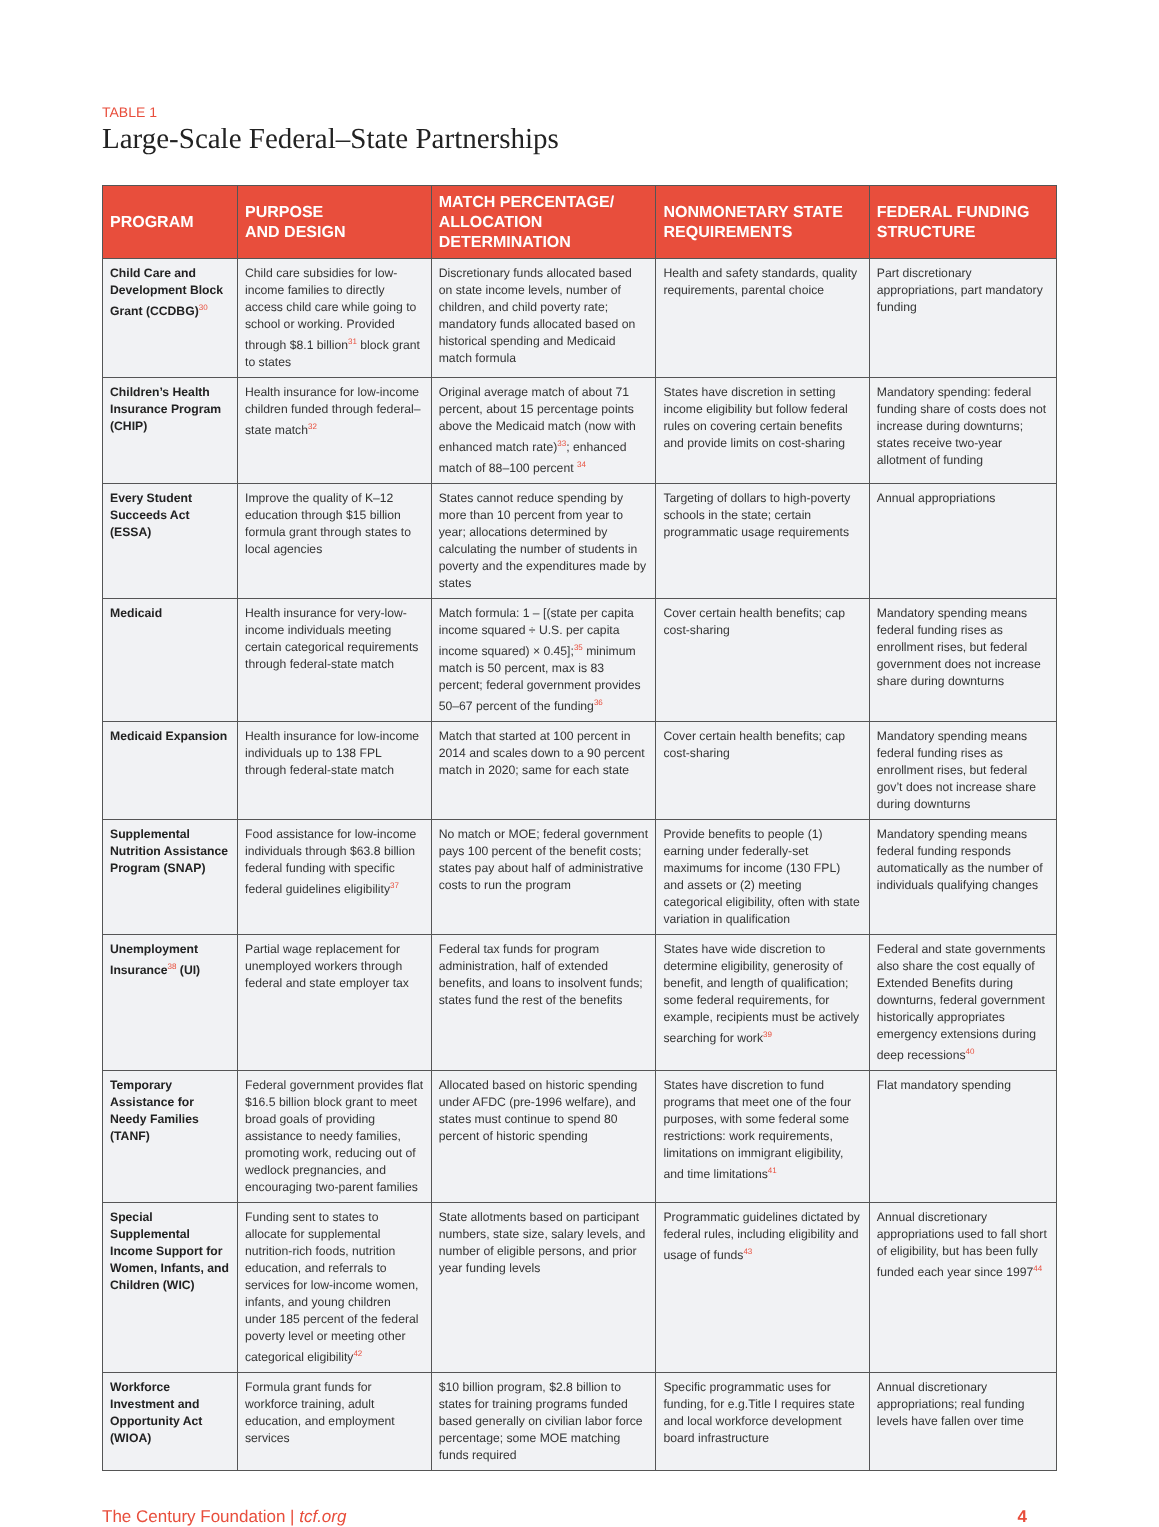TABLE 1
Large-Scale Federal–State Partnerships
| PROGRAM | PURPOSE AND DESIGN | MATCH PERCENTAGE/ ALLOCATION DETERMINATION | NONMONETARY STATE REQUIREMENTS | FEDERAL FUNDING STRUCTURE |
| --- | --- | --- | --- | --- |
| Child Care and Development Block Grant (CCDBG)<sup>30</sup> | Child care subsidies for low-income families to directly access child care while going to school or working. Provided through $8.1 billion<sup>31</sup> block grant to states | Discretionary funds allocated based on state income levels, number of children, and child poverty rate; mandatory funds allocated based on historical spending and Medicaid match formula | Health and safety standards, quality requirements, parental choice | Part discretionary appropriations, part mandatory funding |
| Children’s Health Insurance Program (CHIP) | Health insurance for low-income children funded through federal–state match<sup>32</sup> | Original average match of about 71 percent, about 15 percentage points above the Medicaid match (now with enhanced match rate)<sup>33</sup>; enhanced match of 88–100 percent <sup>34</sup> | States have discretion in setting income eligibility but follow federal rules on covering certain benefits and provide limits on cost-sharing | Mandatory spending: federal funding share of costs does not increase during downturns; states receive two-year allotment of funding |
| Every Student Succeeds Act (ESSA) | Improve the quality of K–12 education through $15 billion formula grant through states to local agencies | States cannot reduce spending by more than 10 percent from year to year; allocations determined by calculating the number of students in poverty and the expenditures made by states | Targeting of dollars to high-poverty schools in the state; certain programmatic usage requirements | Annual appropriations |
| Medicaid | Health insurance for very-low-income individuals meeting certain categorical requirements through federal-state match | Match formula: 1 – [(state per capita income squared ÷ U.S. per capita income squared) × 0.45];<sup>35</sup> minimum match is 50 percent, max is 83 percent; federal government provides 50–67 percent of the funding<sup>36</sup> | Cover certain health benefits; cap cost-sharing | Mandatory spending means federal funding rises as enrollment rises, but federal government does not increase share during downturns |
| Medicaid Expansion | Health insurance for low-income individuals up to 138 FPL through federal-state match | Match that started at 100 percent in 2014 and scales down to a 90 percent match in 2020; same for each state | Cover certain health benefits; cap cost-sharing | Mandatory spending means federal funding rises as enrollment rises, but federal gov’t does not increase share during downturns |
| Supplemental Nutrition Assistance Program (SNAP) | Food assistance for low-income individuals through $63.8 billion federal funding with specific federal guidelines eligibility<sup>37</sup> | No match or MOE; federal government pays 100 percent of the benefit costs; states pay about half of administrative costs to run the program | Provide benefits to people (1) earning under federally-set maximums for income (130 FPL) and assets or (2) meeting categorical eligibility, often with state variation in qualification | Mandatory spending means federal funding responds automatically as the number of individuals qualifying changes |
| Unemployment Insurance<sup>38</sup> (UI) | Partial wage replacement for unemployed workers through federal and state employer tax | Federal tax funds for program administration, half of extended benefits, and loans to insolvent funds; states fund the rest of the benefits | States have wide discretion to determine eligibility, generosity of benefit, and length of qualification; some federal requirements, for example, recipients must be actively searching for work<sup>39</sup> | Federal and state governments also share the cost equally of Extended Benefits during downturns, federal government historically appropriates emergency extensions during deep recessions<sup>40</sup> |
| Temporary Assistance for Needy Families (TANF) | Federal government provides flat $16.5 billion block grant to meet broad goals of providing assistance to needy families, promoting work, reducing out of wedlock pregnancies, and encouraging two-parent families | Allocated based on historic spending under AFDC (pre-1996 welfare), and states must continue to spend 80 percent of historic spending | States have discretion to fund programs that meet one of the four purposes, with some federal some restrictions: work requirements, limitations on immigrant eligibility, and time limitations<sup>41</sup> | Flat mandatory spending |
| Special Supplemental Income Support for Women, Infants, and Children (WIC) | Funding sent to states to allocate for supplemental nutrition-rich foods, nutrition education, and referrals to services for low-income women, infants, and young children under 185 percent of the federal poverty level or meeting other categorical eligibility<sup>42</sup> | State allotments based on participant numbers, state size, salary levels, and number of eligible persons, and prior year funding levels | Programmatic guidelines dictated by federal rules, including eligibility and usage of funds<sup>43</sup> | Annual discretionary appropriations used to fall short of eligibility, but has been fully funded each year since 1997<sup>44</sup> |
| Workforce Investment and Opportunity Act (WIOA) | Formula grant funds for workforce training, adult education, and employment services | $10 billion program, $2.8 billion to states for training programs funded based generally on civilian labor force percentage; some MOE matching funds required | Specific programmatic uses for funding, for e.g.Title I requires state and local workforce development board infrastructure | Annual discretionary appropriations; real funding levels have fallen over time |
The Century Foundation | tcf.org 4